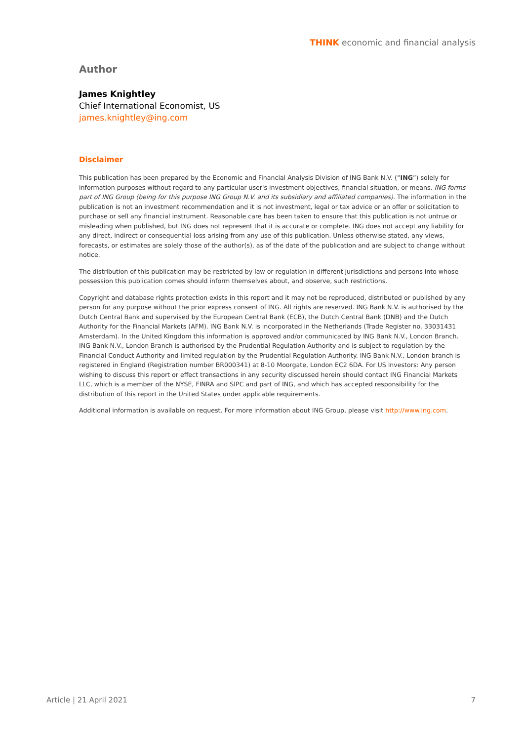THINK economic and financial analysis
Author
James Knightley
Chief International Economist, US
james.knightley@ing.com
Disclaimer
This publication has been prepared by the Economic and Financial Analysis Division of ING Bank N.V. (“ING”) solely for information purposes without regard to any particular user's investment objectives, financial situation, or means. ING forms part of ING Group (being for this purpose ING Group N.V. and its subsidiary and affiliated companies). The information in the publication is not an investment recommendation and it is not investment, legal or tax advice or an offer or solicitation to purchase or sell any financial instrument. Reasonable care has been taken to ensure that this publication is not untrue or misleading when published, but ING does not represent that it is accurate or complete. ING does not accept any liability for any direct, indirect or consequential loss arising from any use of this publication. Unless otherwise stated, any views, forecasts, or estimates are solely those of the author(s), as of the date of the publication and are subject to change without notice.
The distribution of this publication may be restricted by law or regulation in different jurisdictions and persons into whose possession this publication comes should inform themselves about, and observe, such restrictions.
Copyright and database rights protection exists in this report and it may not be reproduced, distributed or published by any person for any purpose without the prior express consent of ING. All rights are reserved. ING Bank N.V. is authorised by the Dutch Central Bank and supervised by the European Central Bank (ECB), the Dutch Central Bank (DNB) and the Dutch Authority for the Financial Markets (AFM). ING Bank N.V. is incorporated in the Netherlands (Trade Register no. 33031431 Amsterdam). In the United Kingdom this information is approved and/or communicated by ING Bank N.V., London Branch. ING Bank N.V., London Branch is authorised by the Prudential Regulation Authority and is subject to regulation by the Financial Conduct Authority and limited regulation by the Prudential Regulation Authority. ING Bank N.V., London branch is registered in England (Registration number BR000341) at 8-10 Moorgate, London EC2 6DA. For US Investors: Any person wishing to discuss this report or effect transactions in any security discussed herein should contact ING Financial Markets LLC, which is a member of the NYSE, FINRA and SIPC and part of ING, and which has accepted responsibility for the distribution of this report in the United States under applicable requirements.
Additional information is available on request. For more information about ING Group, please visit http://www.ing.com.
Article | 21 April 2021 7